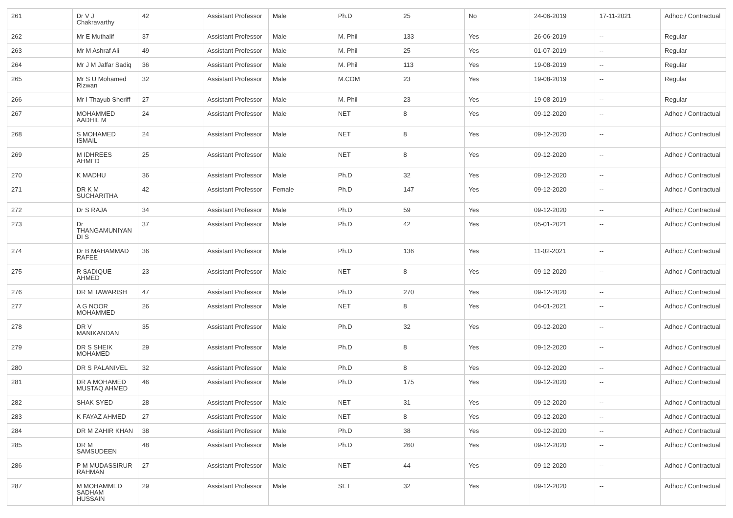| 261 | Dr V J Chakravarthy | 42 | Assistant Professor | Male | Ph.D | 25 | No | 24-06-2019 | 17-11-2021 | Adhoc / Contractual |
| 262 | Mr E Muthalif | 37 | Assistant Professor | Male | M. Phil | 133 | Yes | 26-06-2019 | -- | Regular |
| 263 | Mr M Ashraf Ali | 49 | Assistant Professor | Male | M. Phil | 25 | Yes | 01-07-2019 | -- | Regular |
| 264 | Mr J M Jaffar Sadiq | 36 | Assistant Professor | Male | M. Phil | 113 | Yes | 19-08-2019 | -- | Regular |
| 265 | Mr S U Mohamed Rizwan | 32 | Assistant Professor | Male | M.COM | 23 | Yes | 19-08-2019 | -- | Regular |
| 266 | Mr I Thayub Sheriff | 27 | Assistant Professor | Male | M. Phil | 23 | Yes | 19-08-2019 | -- | Regular |
| 267 | MOHAMMED AADHIL M | 24 | Assistant Professor | Male | NET | 8 | Yes | 09-12-2020 | -- | Adhoc / Contractual |
| 268 | S MOHAMED ISMAIL | 24 | Assistant Professor | Male | NET | 8 | Yes | 09-12-2020 | -- | Adhoc / Contractual |
| 269 | M IDHREES AHMED | 25 | Assistant Professor | Male | NET | 8 | Yes | 09-12-2020 | -- | Adhoc / Contractual |
| 270 | K MADHU | 36 | Assistant Professor | Male | Ph.D | 32 | Yes | 09-12-2020 | -- | Adhoc / Contractual |
| 271 | DR K M SUCHARITHA | 42 | Assistant Professor | Female | Ph.D | 147 | Yes | 09-12-2020 | -- | Adhoc / Contractual |
| 272 | Dr S RAJA | 34 | Assistant Professor | Male | Ph.D | 59 | Yes | 09-12-2020 | -- | Adhoc / Contractual |
| 273 | Dr THANGAMUNIYAN DI S | 37 | Assistant Professor | Male | Ph.D | 42 | Yes | 05-01-2021 | -- | Adhoc / Contractual |
| 274 | Dr B MAHAMMAD RAFEE | 36 | Assistant Professor | Male | Ph.D | 136 | Yes | 11-02-2021 | -- | Adhoc / Contractual |
| 275 | R SADIQUE AHMED | 23 | Assistant Professor | Male | NET | 8 | Yes | 09-12-2020 | -- | Adhoc / Contractual |
| 276 | DR M TAWARISH | 47 | Assistant Professor | Male | Ph.D | 270 | Yes | 09-12-2020 | -- | Adhoc / Contractual |
| 277 | A G NOOR MOHAMMED | 26 | Assistant Professor | Male | NET | 8 | Yes | 04-01-2021 | -- | Adhoc / Contractual |
| 278 | DR V MANIKANDAN | 35 | Assistant Professor | Male | Ph.D | 32 | Yes | 09-12-2020 | -- | Adhoc / Contractual |
| 279 | DR S SHEIK MOHAMED | 29 | Assistant Professor | Male | Ph.D | 8 | Yes | 09-12-2020 | -- | Adhoc / Contractual |
| 280 | DR S PALANIVEL | 32 | Assistant Professor | Male | Ph.D | 8 | Yes | 09-12-2020 | -- | Adhoc / Contractual |
| 281 | DR A MOHAMED MUSTAQ AHMED | 46 | Assistant Professor | Male | Ph.D | 175 | Yes | 09-12-2020 | -- | Adhoc / Contractual |
| 282 | SHAK SYED | 28 | Assistant Professor | Male | NET | 31 | Yes | 09-12-2020 | -- | Adhoc / Contractual |
| 283 | K FAYAZ AHMED | 27 | Assistant Professor | Male | NET | 8 | Yes | 09-12-2020 | -- | Adhoc / Contractual |
| 284 | DR M ZAHIR KHAN | 38 | Assistant Professor | Male | Ph.D | 38 | Yes | 09-12-2020 | -- | Adhoc / Contractual |
| 285 | DR M SAMSUDEEN | 48 | Assistant Professor | Male | Ph.D | 260 | Yes | 09-12-2020 | -- | Adhoc / Contractual |
| 286 | P M MUDASSIRUR RAHMAN | 27 | Assistant Professor | Male | NET | 44 | Yes | 09-12-2020 | -- | Adhoc / Contractual |
| 287 | M MOHAMMED SADHAM HUSSAIN | 29 | Assistant Professor | Male | SET | 32 | Yes | 09-12-2020 | -- | Adhoc / Contractual |